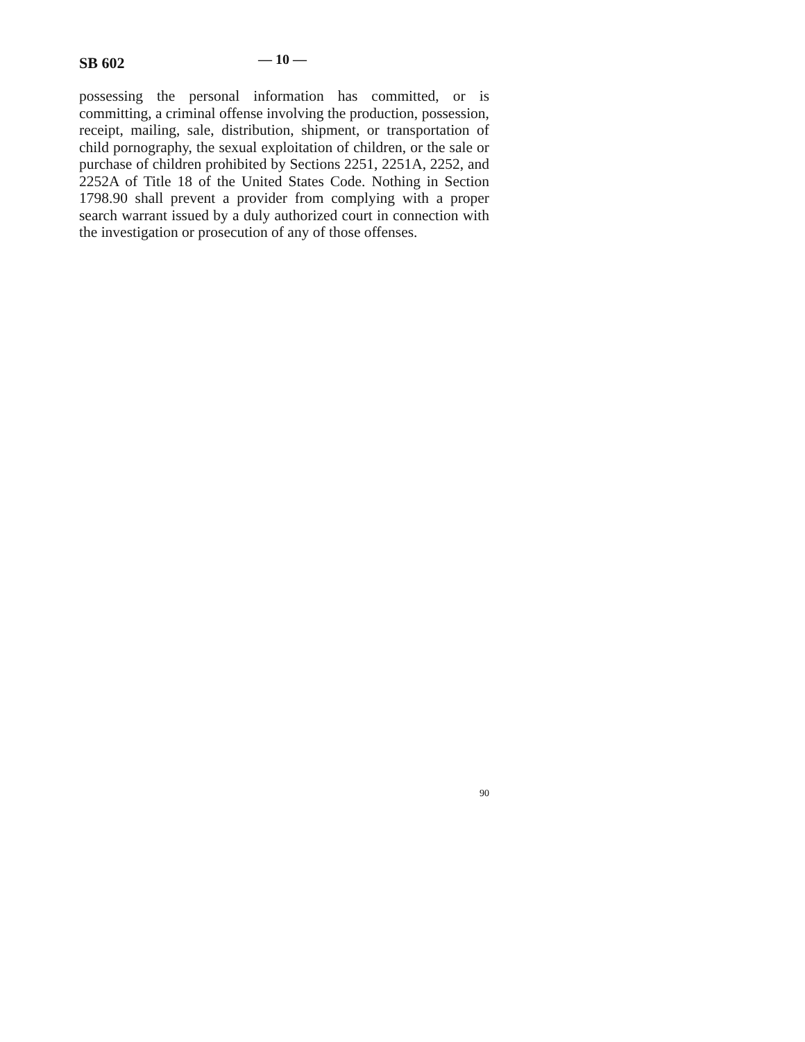SB 602 — 10 —
possessing the personal information has committed, or is committing, a criminal offense involving the production, possession, receipt, mailing, sale, distribution, shipment, or transportation of child pornography, the sexual exploitation of children, or the sale or purchase of children prohibited by Sections 2251, 2251A, 2252, and 2252A of Title 18 of the United States Code. Nothing in Section 1798.90 shall prevent a provider from complying with a proper search warrant issued by a duly authorized court in connection with the investigation or prosecution of any of those offenses.
90